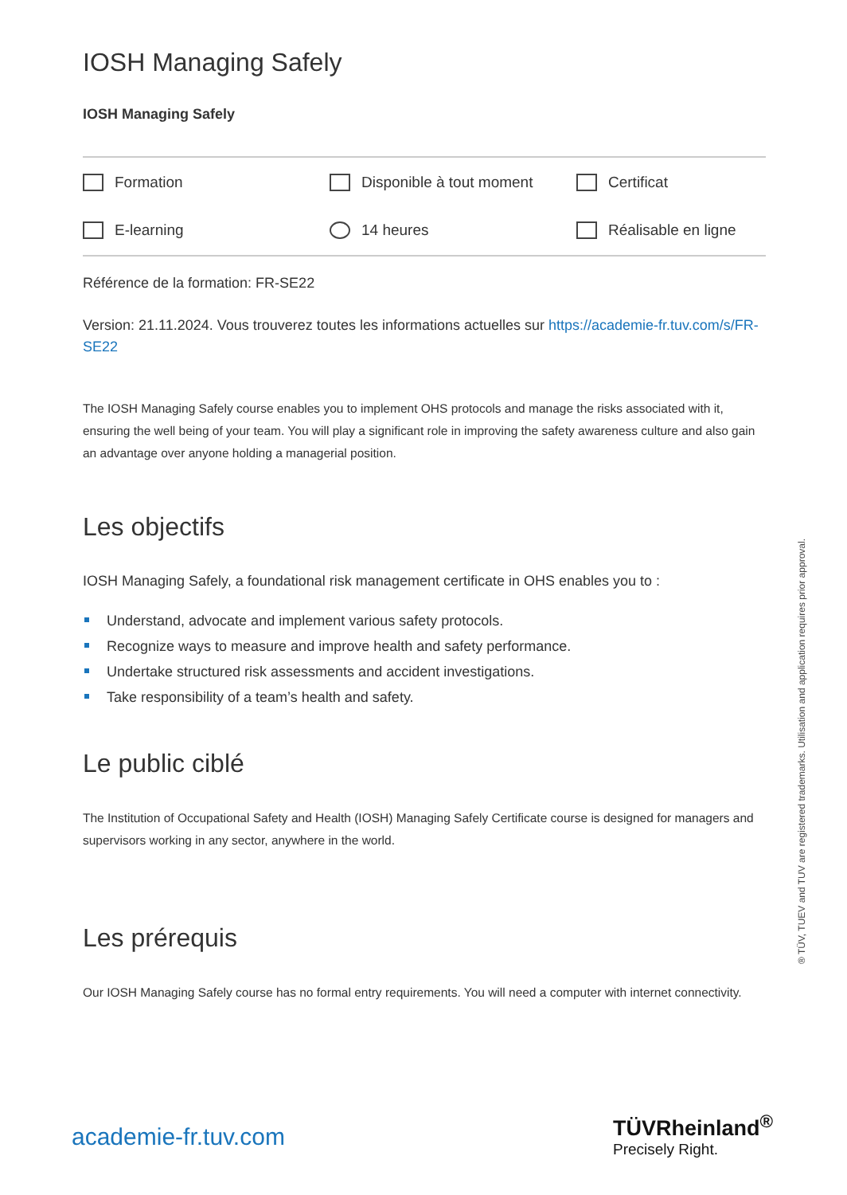IOSH Managing Safely
IOSH Managing Safely
Formation
Disponible à tout moment
Certificat
E-learning
14 heures
Réalisable en ligne
Référence de la formation: FR-SE22
Version: 21.11.2024. Vous trouverez toutes les informations actuelles sur https://academie-fr.tuv.com/s/FR-SE22
The IOSH Managing Safely course enables you to implement OHS protocols and manage the risks associated with it, ensuring the well being of your team. You will play a significant role in improving the safety awareness culture and also gain an advantage over anyone holding a managerial position.
Les objectifs
IOSH Managing Safely, a foundational risk management certificate in OHS enables you to :
Understand, advocate and implement various safety protocols.
Recognize ways to measure and improve health and safety performance.
Undertake structured risk assessments and accident investigations.
Take responsibility of a team’s health and safety.
Le public ciblé
The Institution of Occupational Safety and Health (IOSH) Managing Safely Certificate course is designed for managers and supervisors working in any sector, anywhere in the world.
Les prérequis
Our IOSH Managing Safely course has no formal entry requirements. You will need a computer with internet connectivity.
® TÜV, TUEV and TUV are registered trademarks. Utilisation and application requires prior approval.
academie-fr.tuv.com
TÜVRheinland<sup>®</sup>
Precisely Right.